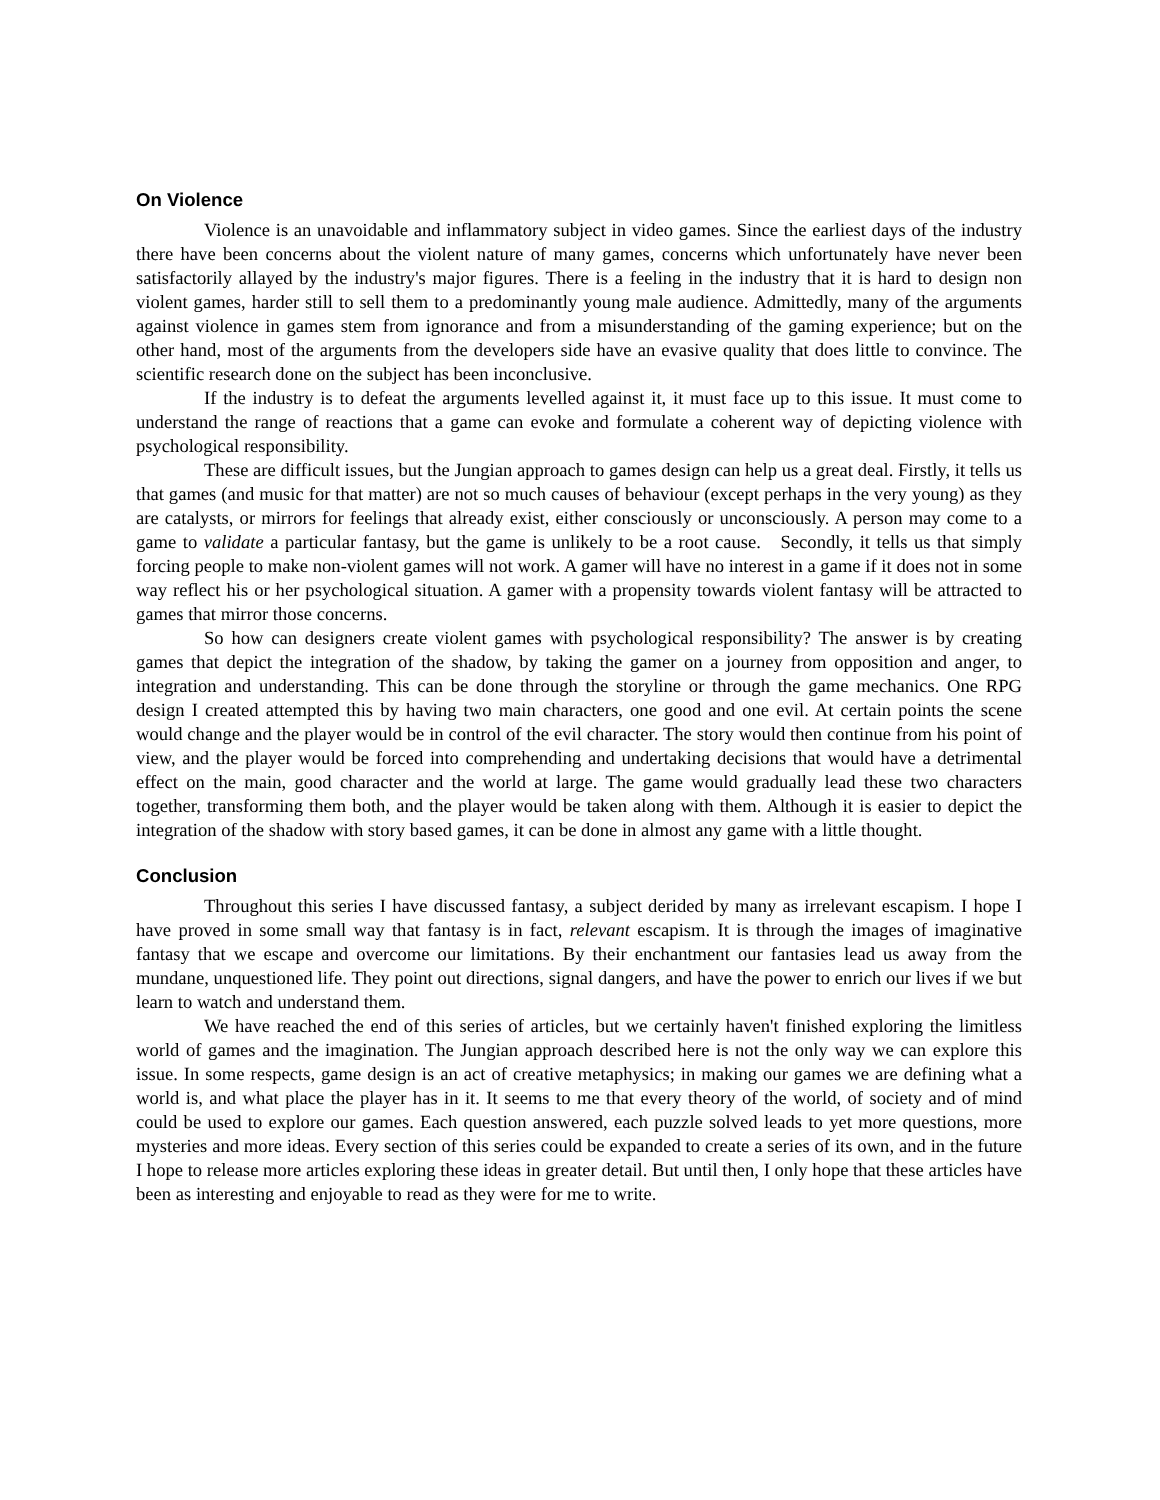On Violence
Violence is an unavoidable and inflammatory subject in video games. Since the earliest days of the industry there have been concerns about the violent nature of many games, concerns which unfortunately have never been satisfactorily allayed by the industry's major figures. There is a feeling in the industry that it is hard to design non violent games, harder still to sell them to a predominantly young male audience. Admittedly, many of the arguments against violence in games stem from ignorance and from a misunderstanding of the gaming experience; but on the other hand, most of the arguments from the developers side have an evasive quality that does little to convince. The scientific research done on the subject has been inconclusive.
If the industry is to defeat the arguments levelled against it, it must face up to this issue. It must come to understand the range of reactions that a game can evoke and formulate a coherent way of depicting violence with psychological responsibility.
These are difficult issues, but the Jungian approach to games design can help us a great deal. Firstly, it tells us that games (and music for that matter) are not so much causes of behaviour (except perhaps in the very young) as they are catalysts, or mirrors for feelings that already exist, either consciously or unconsciously. A person may come to a game to validate a particular fantasy, but the game is unlikely to be a root cause. Secondly, it tells us that simply forcing people to make non-violent games will not work. A gamer will have no interest in a game if it does not in some way reflect his or her psychological situation. A gamer with a propensity towards violent fantasy will be attracted to games that mirror those concerns.
So how can designers create violent games with psychological responsibility? The answer is by creating games that depict the integration of the shadow, by taking the gamer on a journey from opposition and anger, to integration and understanding. This can be done through the storyline or through the game mechanics. One RPG design I created attempted this by having two main characters, one good and one evil. At certain points the scene would change and the player would be in control of the evil character. The story would then continue from his point of view, and the player would be forced into comprehending and undertaking decisions that would have a detrimental effect on the main, good character and the world at large. The game would gradually lead these two characters together, transforming them both, and the player would be taken along with them. Although it is easier to depict the integration of the shadow with story based games, it can be done in almost any game with a little thought.
Conclusion
Throughout this series I have discussed fantasy, a subject derided by many as irrelevant escapism. I hope I have proved in some small way that fantasy is in fact, relevant escapism. It is through the images of imaginative fantasy that we escape and overcome our limitations. By their enchantment our fantasies lead us away from the mundane, unquestioned life. They point out directions, signal dangers, and have the power to enrich our lives if we but learn to watch and understand them.
We have reached the end of this series of articles, but we certainly haven't finished exploring the limitless world of games and the imagination. The Jungian approach described here is not the only way we can explore this issue. In some respects, game design is an act of creative metaphysics; in making our games we are defining what a world is, and what place the player has in it. It seems to me that every theory of the world, of society and of mind could be used to explore our games. Each question answered, each puzzle solved leads to yet more questions, more mysteries and more ideas. Every section of this series could be expanded to create a series of its own, and in the future I hope to release more articles exploring these ideas in greater detail. But until then, I only hope that these articles have been as interesting and enjoyable to read as they were for me to write.